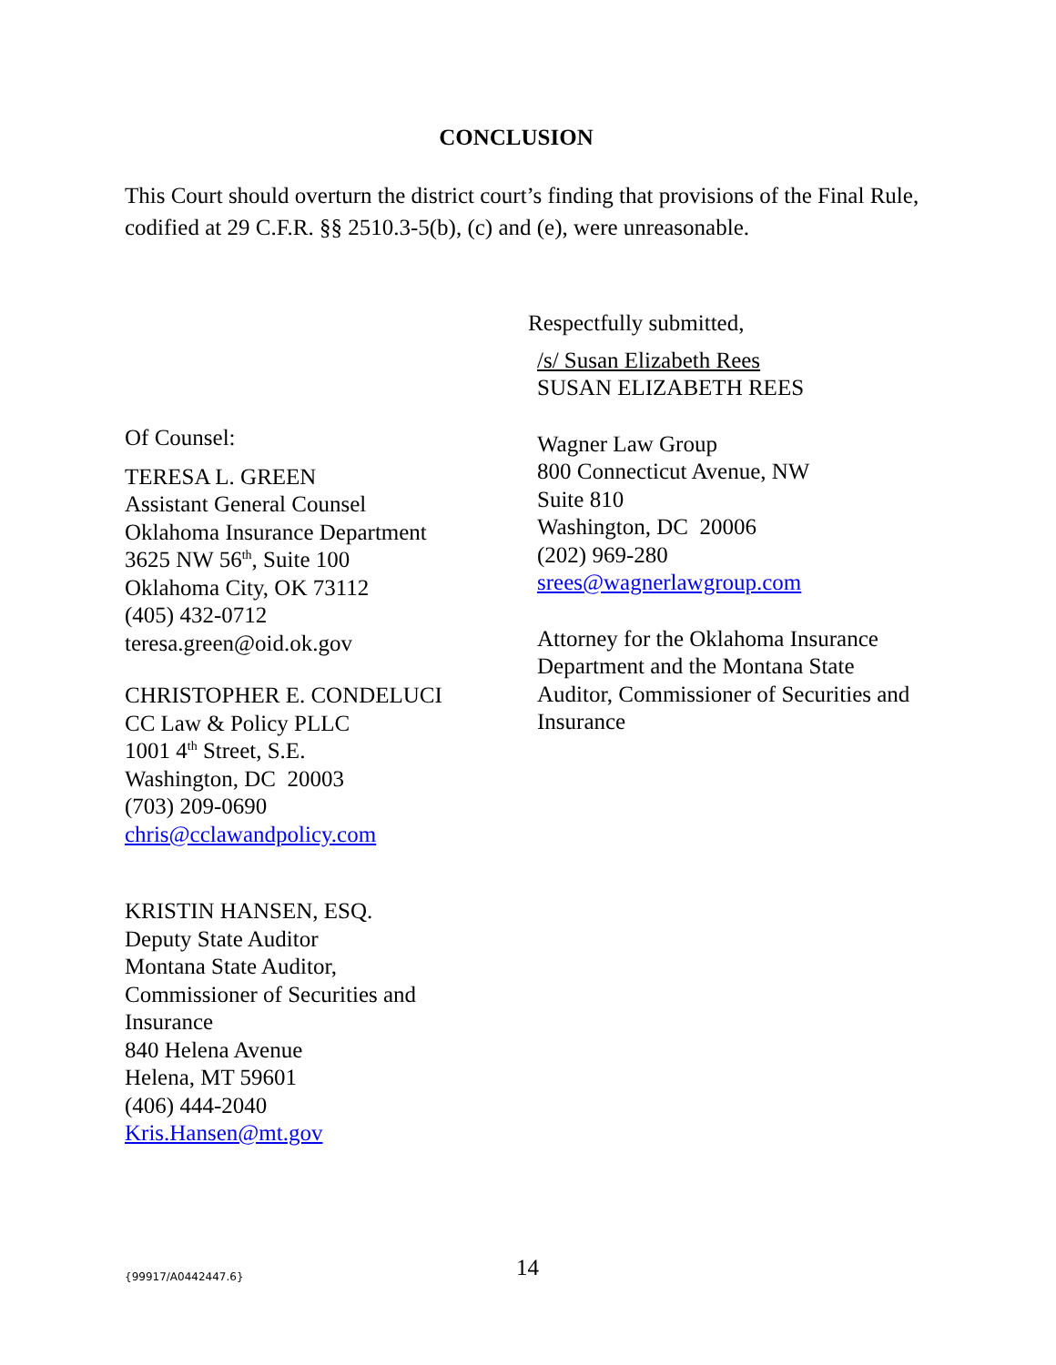CONCLUSION
This Court should overturn the district court’s finding that provisions of the Final Rule, codified at 29 C.F.R. §§ 2510.3-5(b), (c) and (e), were unreasonable.
Respectfully submitted,
/s/ Susan Elizabeth Rees
SUSAN ELIZABETH REES
Wagner Law Group
800 Connecticut Avenue, NW
Suite 810
Washington, DC 20006
(202) 969-280
srees@wagnerlawgroup.com
Attorney for the Oklahoma Insurance Department and the Montana State Auditor, Commissioner of Securities and Insurance
Of Counsel:
TERESA L. GREEN
Assistant General Counsel
Oklahoma Insurance Department
3625 NW 56<sup>th</sup>, Suite 100
Oklahoma City, OK 73112
(405) 432-0712
teresa.green@oid.ok.gov
CHRISTOPHER E. CONDELUCI
CC Law & Policy PLLC
1001 4<sup>th</sup> Street, S.E.
Washington, DC 20003
(703) 209-0690
chris@cclawandpolicy.com
KRISTIN HANSEN, ESQ.
Deputy State Auditor
Montana State Auditor,
Commissioner of Securities and
Insurance
840 Helena Avenue
Helena, MT 59601
(406) 444-2040
Kris.Hansen@mt.gov
{99917/A0442447.6} 14